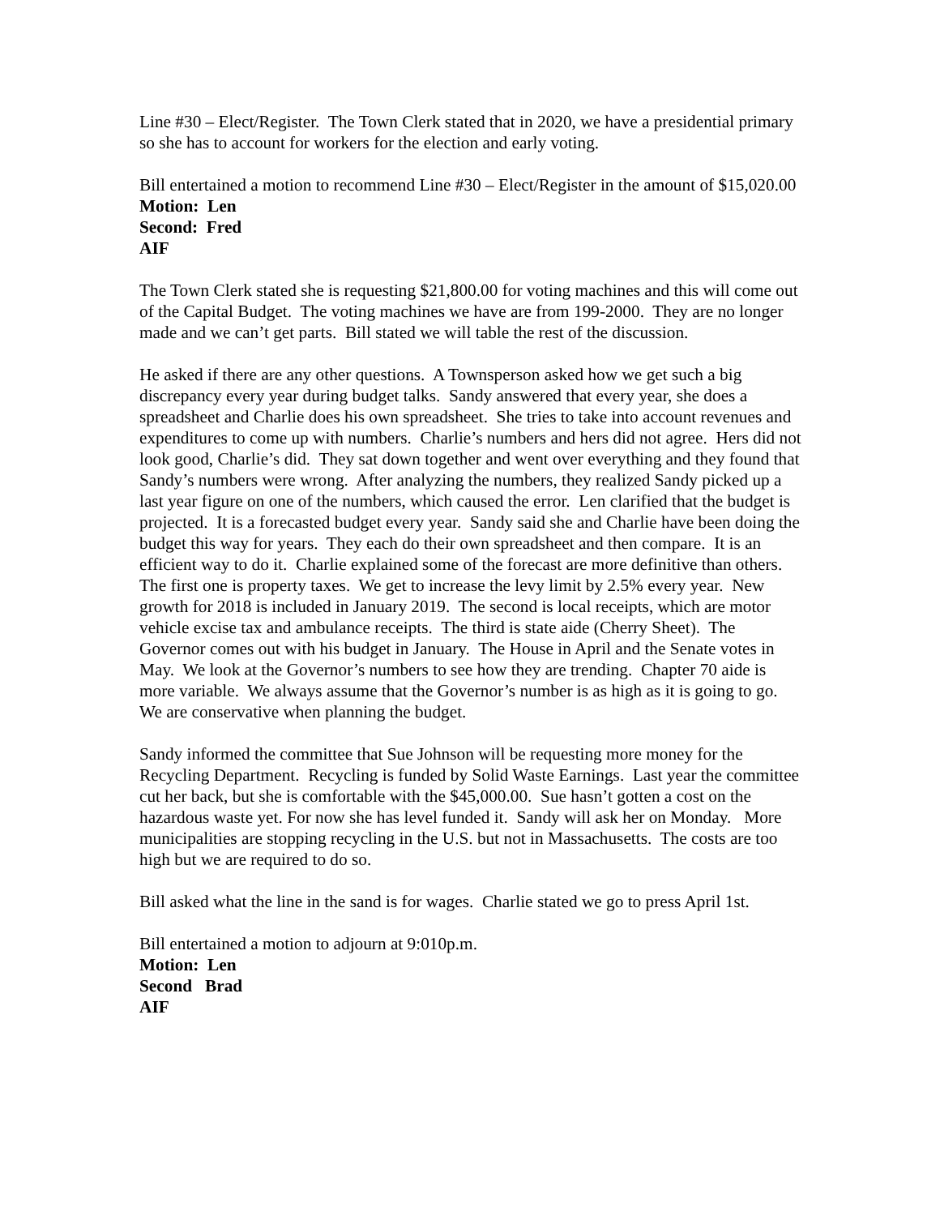Line #30 – Elect/Register. The Town Clerk stated that in 2020, we have a presidential primary so she has to account for workers for the election and early voting.
Bill entertained a motion to recommend Line #30 – Elect/Register in the amount of $15,020.00
Motion: Len
Second: Fred
AIF
The Town Clerk stated she is requesting $21,800.00 for voting machines and this will come out of the Capital Budget. The voting machines we have are from 199-2000. They are no longer made and we can’t get parts. Bill stated we will table the rest of the discussion.
He asked if there are any other questions. A Townsperson asked how we get such a big discrepancy every year during budget talks. Sandy answered that every year, she does a spreadsheet and Charlie does his own spreadsheet. She tries to take into account revenues and expenditures to come up with numbers. Charlie’s numbers and hers did not agree. Hers did not look good, Charlie’s did. They sat down together and went over everything and they found that Sandy’s numbers were wrong. After analyzing the numbers, they realized Sandy picked up a last year figure on one of the numbers, which caused the error. Len clarified that the budget is projected. It is a forecasted budget every year. Sandy said she and Charlie have been doing the budget this way for years. They each do their own spreadsheet and then compare. It is an efficient way to do it. Charlie explained some of the forecast are more definitive than others. The first one is property taxes. We get to increase the levy limit by 2.5% every year. New growth for 2018 is included in January 2019. The second is local receipts, which are motor vehicle excise tax and ambulance receipts. The third is state aide (Cherry Sheet). The Governor comes out with his budget in January. The House in April and the Senate votes in May. We look at the Governor’s numbers to see how they are trending. Chapter 70 aide is more variable. We always assume that the Governor’s number is as high as it is going to go. We are conservative when planning the budget.
Sandy informed the committee that Sue Johnson will be requesting more money for the Recycling Department. Recycling is funded by Solid Waste Earnings. Last year the committee cut her back, but she is comfortable with the $45,000.00. Sue hasn’t gotten a cost on the hazardous waste yet. For now she has level funded it. Sandy will ask her on Monday. More municipalities are stopping recycling in the U.S. but not in Massachusetts. The costs are too high but we are required to do so.
Bill asked what the line in the sand is for wages. Charlie stated we go to press April 1st.
Bill entertained a motion to adjourn at 9:010p.m.
Motion: Len
Second Brad
AIF